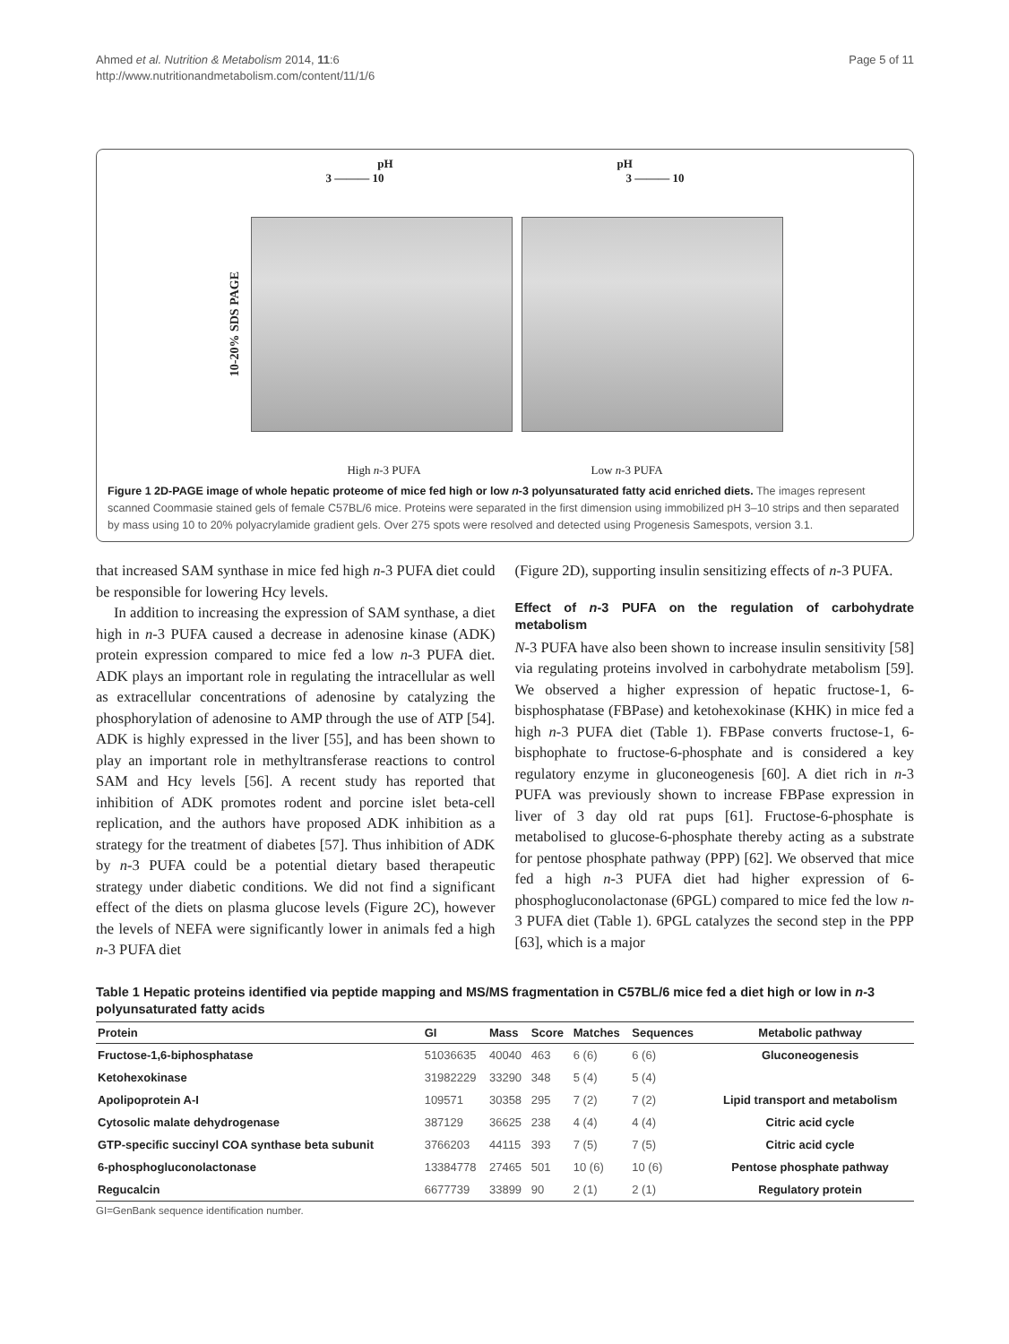Ahmed et al. Nutrition & Metabolism 2014, 11:6
http://www.nutritionandmetabolism.com/content/11/1/6
Page 5 of 11
pH pH
3 ——— 10 3 ——— 10
10-20% SDS PAGE
High n-3 PUFA Low n-3 PUFA
Figure 1 2D-PAGE image of whole hepatic proteome of mice fed high or low n-3 polyunsaturated fatty acid enriched diets. The images represent scanned Coommasie stained gels of female C57BL/6 mice. Proteins were separated in the first dimension using immobilized pH 3–10 strips and then separated by mass using 10 to 20% polyacrylamide gradient gels. Over 275 spots were resolved and detected using Progenesis Samespots, version 3.1.
that increased SAM synthase in mice fed high n-3 PUFA diet could be responsible for lowering Hcy levels.
In addition to increasing the expression of SAM synthase, a diet high in n-3 PUFA caused a decrease in adenosine kinase (ADK) protein expression compared to mice fed a low n-3 PUFA diet. ADK plays an important role in regulating the intracellular as well as extracellular concentrations of adenosine by catalyzing the phosphorylation of adenosine to AMP through the use of ATP [54]. ADK is highly expressed in the liver [55], and has been shown to play an important role in methyltransferase reactions to control SAM and Hcy levels [56]. A recent study has reported that inhibition of ADK promotes rodent and porcine islet beta-cell replication, and the authors have proposed ADK inhibition as a strategy for the treatment of diabetes [57]. Thus inhibition of ADK by n-3 PUFA could be a potential dietary based therapeutic strategy under diabetic conditions. We did not find a significant effect of the diets on plasma glucose levels (Figure 2C), however the levels of NEFA were significantly lower in animals fed a high n-3 PUFA diet
(Figure 2D), supporting insulin sensitizing effects of n-3 PUFA.
Effect of n-3 PUFA on the regulation of carbohydrate metabolism
N-3 PUFA have also been shown to increase insulin sensitivity [58] via regulating proteins involved in carbohydrate metabolism [59]. We observed a higher expression of hepatic fructose-1, 6-bisphosphatase (FBPase) and ketohexokinase (KHK) in mice fed a high n-3 PUFA diet (Table 1). FBPase converts fructose-1, 6-bisphophate to fructose-6-phosphate and is considered a key regulatory enzyme in gluconeogenesis [60]. A diet rich in n-3 PUFA was previously shown to increase FBPase expression in liver of 3 day old rat pups [61]. Fructose-6-phosphate is metabolised to glucose-6-phosphate thereby acting as a substrate for pentose phosphate pathway (PPP) [62]. We observed that mice fed a high n-3 PUFA diet had higher expression of 6-phosphogluconolactonase (6PGL) compared to mice fed the low n-3 PUFA diet (Table 1). 6PGL catalyzes the second step in the PPP [63], which is a major
Table 1 Hepatic proteins identified via peptide mapping and MS/MS fragmentation in C57BL/6 mice fed a diet high or low in n-3 polyunsaturated fatty acids
| Protein | GI | Mass | Score | Matches | Sequences | Metabolic pathway |
| --- | --- | --- | --- | --- | --- | --- |
| Fructose-1,6-biphosphatase | 51036635 | 40040 | 463 | 6 (6) | 6 (6) | Gluconeogenesis |
| Ketohexokinase | 31982229 | 33290 | 348 | 5 (4) | 5 (4) | |
| Apolipoprotein A-I | 109571 | 30358 | 295 | 7 (2) | 7 (2) | Lipid transport and metabolism |
| Cytosolic malate dehydrogenase | 387129 | 36625 | 238 | 4 (4) | 4 (4) | Citric acid cycle |
| GTP-specific succinyl COA synthase beta subunit | 3766203 | 44115 | 393 | 7 (5) | 7 (5) | Citric acid cycle |
| 6-phosphogluconolactonase | 13384778 | 27465 | 501 | 10 (6) | 10 (6) | Pentose phosphate pathway |
| Regucalcin | 6677739 | 33899 | 90 | 2 (1) | 2 (1) | Regulatory protein |
GI=GenBank sequence identification number.